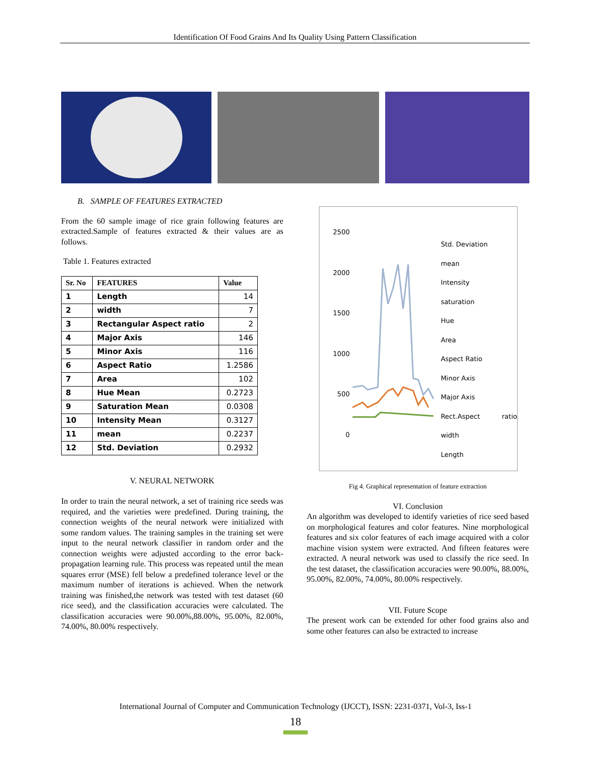Identification Of Food Grains And Its Quality Using Pattern Classification
B. SAMPLE OF FEATURES EXTRACTED
From the 60 sample image of rice grain following features are extracted.Sample of features extracted & their values are as follows.
Table 1. Features extracted
| Sr. No | FEATURES | Value |
| --- | --- | --- |
| 1 | Length | 14 |
| 2 | width | 7 |
| 3 | Rectangular Aspect ratio | 2 |
| 4 | Major Axis | 146 |
| 5 | Minor Axis | 116 |
| 6 | Aspect Ratio | 1.2586 |
| 7 | Area | 102 |
| 8 | Hue Mean | 0.2723 |
| 9 | Saturation Mean | 0.0308 |
| 10 | Intensity Mean | 0.3127 |
| 11 | mean | 0.2237 |
| 12 | Std. Deviation | 0.2932 |
V. NEURAL NETWORK
In order to train the neural network, a set of training rice seeds was required, and the varieties were predefined. During training, the connection weights of the neural network were initialized with some random values. The training samples in the training set were input to the neural network classifier in random order and the connection weights were adjusted according to the error back-propagation learning rule. This process was repeated until the mean squares error (MSE) fell below a predefined tolerance level or the maximum number of iterations is achieved. When the network training was finished,the network was tested with test dataset (60 rice seed), and the classification accuracies were calculated. The classification accuracies were 90.00%,88.00%, 95.00%, 82.00%, 74.00%, 80.00% respectively.
2500
2000
1500
1000
500
0
Std. Deviation
mean
Intensity
saturation
Hue
Area
Aspect Ratio
Minor Axis
Major Axis
Rect.Aspect ratio width
Length
Fig 4. Graphical representation of feature extraction
VI. Conclusion
An algorithm was developed to identify varieties of rice seed based on morphological features and color features. Nine morphological features and six color features of each image acquired with a color machine vision system were extracted. And fifteen features were extracted. A neural network was used to classify the rice seed. In the test dataset, the classification accuracies were 90.00%, 88.00%, 95.00%, 82.00%, 74.00%, 80.00% respectively.
VII. Future Scope
The present work can be extended for other food grains also and some other features can also be extracted to increase
International Journal of Computer and Communication Technology (IJCCT), ISSN: 2231-0371, Vol-3, Iss-1
18